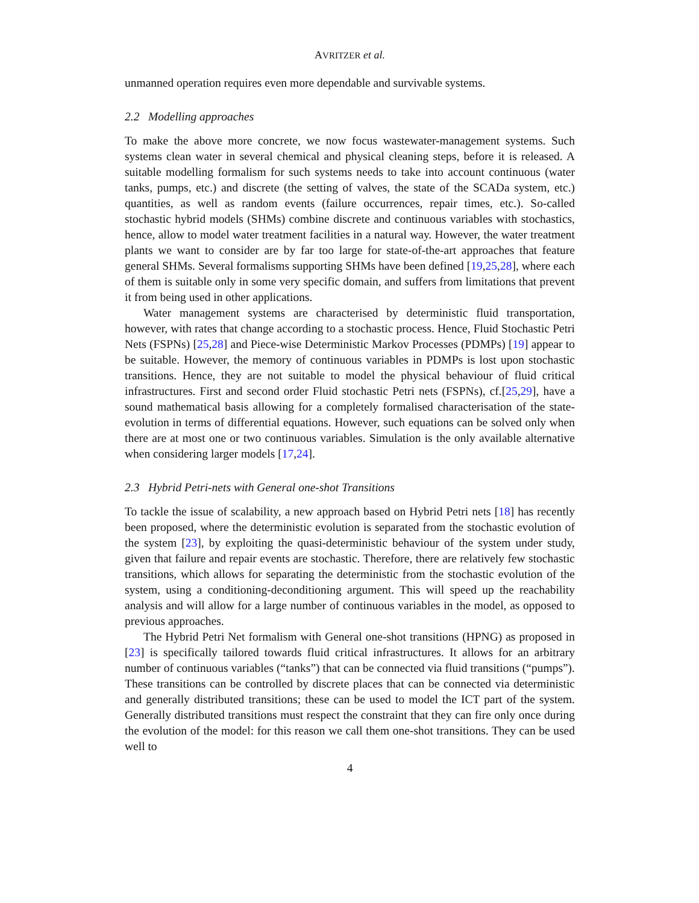AVRITZER et al.
unmanned operation requires even more dependable and survivable systems.
2.2 Modelling approaches
To make the above more concrete, we now focus wastewater-management systems. Such systems clean water in several chemical and physical cleaning steps, before it is released. A suitable modelling formalism for such systems needs to take into account continuous (water tanks, pumps, etc.) and discrete (the setting of valves, the state of the SCADa system, etc.) quantities, as well as random events (failure occurrences, repair times, etc.). So-called stochastic hybrid models (SHMs) combine discrete and continuous variables with stochastics, hence, allow to model water treatment facilities in a natural way. However, the water treatment plants we want to consider are by far too large for state-of-the-art approaches that feature general SHMs. Several formalisms supporting SHMs have been defined [19,25,28], where each of them is suitable only in some very specific domain, and suffers from limitations that prevent it from being used in other applications.
Water management systems are characterised by deterministic fluid transportation, however, with rates that change according to a stochastic process. Hence, Fluid Stochastic Petri Nets (FSPNs) [25,28] and Piece-wise Deterministic Markov Processes (PDMPs) [19] appear to be suitable. However, the memory of continuous variables in PDMPs is lost upon stochastic transitions. Hence, they are not suitable to model the physical behaviour of fluid critical infrastructures. First and second order Fluid stochastic Petri nets (FSPNs), cf.[25,29], have a sound mathematical basis allowing for a completely formalised characterisation of the state-evolution in terms of differential equations. However, such equations can be solved only when there are at most one or two continuous variables. Simulation is the only available alternative when considering larger models [17,24].
2.3 Hybrid Petri-nets with General one-shot Transitions
To tackle the issue of scalability, a new approach based on Hybrid Petri nets [18] has recently been proposed, where the deterministic evolution is separated from the stochastic evolution of the system [23], by exploiting the quasi-deterministic behaviour of the system under study, given that failure and repair events are stochastic. Therefore, there are relatively few stochastic transitions, which allows for separating the deterministic from the stochastic evolution of the system, using a conditioning-deconditioning argument. This will speed up the reachability analysis and will allow for a large number of continuous variables in the model, as opposed to previous approaches.
The Hybrid Petri Net formalism with General one-shot transitions (HPNG) as proposed in [23] is specifically tailored towards fluid critical infrastructures. It allows for an arbitrary number of continuous variables (“tanks”) that can be connected via fluid transitions (“pumps”). These transitions can be controlled by discrete places that can be connected via deterministic and generally distributed transitions; these can be used to model the ICT part of the system. Generally distributed transitions must respect the constraint that they can fire only once during the evolution of the model: for this reason we call them one-shot transitions. They can be used well to
4